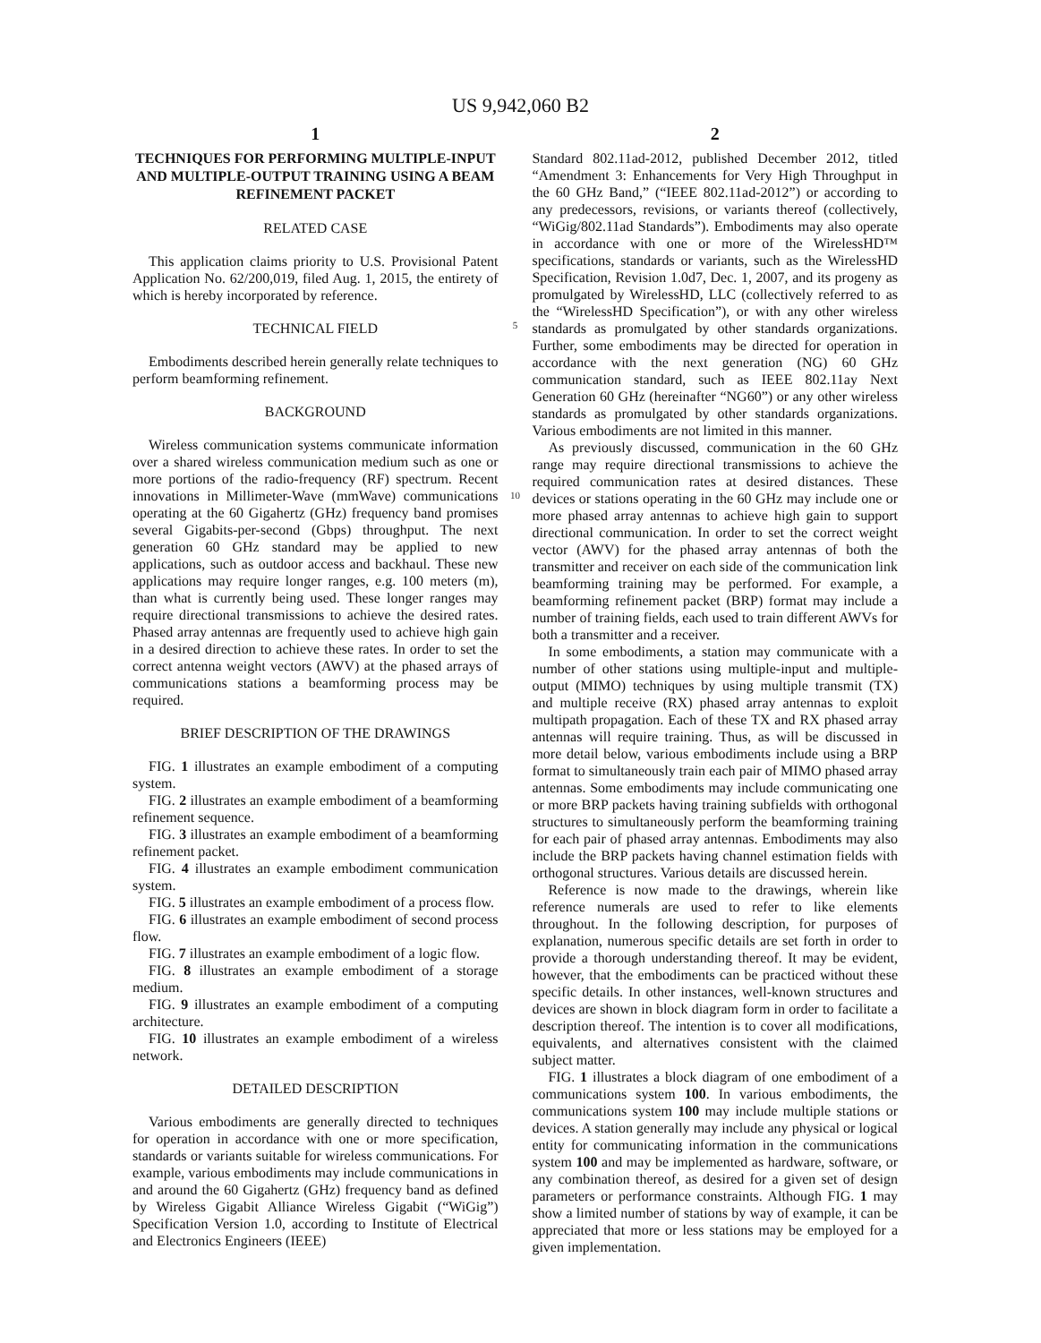US 9,942,060 B2
1
TECHNIQUES FOR PERFORMING MULTIPLE-INPUT AND MULTIPLE-OUTPUT TRAINING USING A BEAM REFINEMENT PACKET
RELATED CASE
This application claims priority to U.S. Provisional Patent Application No. 62/200,019, filed Aug. 1, 2015, the entirety of which is hereby incorporated by reference.
TECHNICAL FIELD
Embodiments described herein generally relate techniques to perform beamforming refinement.
BACKGROUND
Wireless communication systems communicate information over a shared wireless communication medium such as one or more portions of the radio-frequency (RF) spectrum. Recent innovations in Millimeter-Wave (mmWave) communications operating at the 60 Gigahertz (GHz) frequency band promises several Gigabits-per-second (Gbps) throughput. The next generation 60 GHz standard may be applied to new applications, such as outdoor access and backhaul. These new applications may require longer ranges, e.g. 100 meters (m), than what is currently being used. These longer ranges may require directional transmissions to achieve the desired rates. Phased array antennas are frequently used to achieve high gain in a desired direction to achieve these rates. In order to set the correct antenna weight vectors (AWV) at the phased arrays of communications stations a beamforming process may be required.
BRIEF DESCRIPTION OF THE DRAWINGS
FIG. 1 illustrates an example embodiment of a computing system.
FIG. 2 illustrates an example embodiment of a beamforming refinement sequence.
FIG. 3 illustrates an example embodiment of a beamforming refinement packet.
FIG. 4 illustrates an example embodiment communication system.
FIG. 5 illustrates an example embodiment of a process flow.
FIG. 6 illustrates an example embodiment of second process flow.
FIG. 7 illustrates an example embodiment of a logic flow.
FIG. 8 illustrates an example embodiment of a storage medium.
FIG. 9 illustrates an example embodiment of a computing architecture.
FIG. 10 illustrates an example embodiment of a wireless network.
DETAILED DESCRIPTION
Various embodiments are generally directed to techniques for operation in accordance with one or more specification, standards or variants suitable for wireless communications. For example, various embodiments may include communications in and around the 60 Gigahertz (GHz) frequency band as defined by Wireless Gigabit Alliance Wireless Gigabit (“WiGig”) Specification Version 1.0, according to Institute of Electrical and Electronics Engineers (IEEE)
5
10
2
Standard 802.11ad-2012, published December 2012, titled “Amendment 3: Enhancements for Very High Throughput in the 60 GHz Band,” (“IEEE 802.11ad-2012”) or according to any predecessors, revisions, or variants thereof (collectively, “WiGig/802.11ad Standards”). Embodiments may also operate in accordance with one or more of the WirelessHD™ specifications, standards or variants, such as the WirelessHD Specification, Revision 1.0d7, Dec. 1, 2007, and its progeny as promulgated by WirelessHD, LLC (collectively referred to as the “WirelessHD Specification”), or with any other wireless standards as promulgated by other standards organizations. Further, some embodiments may be directed for operation in accordance with the next generation (NG) 60 GHz communication standard, such as IEEE 802.11ay Next Generation 60 GHz (hereinafter “NG60”) or any other wireless standards as promulgated by other standards organizations. Various embodiments are not limited in this manner.
As previously discussed, communication in the 60 GHz range may require directional transmissions to achieve the required communication rates at desired distances. These devices or stations operating in the 60 GHz may include one or more phased array antennas to achieve high gain to support directional communication. In order to set the correct weight vector (AWV) for the phased array antennas of both the transmitter and receiver on each side of the communication link beamforming training may be performed. For example, a beamforming refinement packet (BRP) format may include a number of training fields, each used to train different AWVs for both a transmitter and a receiver.
In some embodiments, a station may communicate with a number of other stations using multiple-input and multiple-output (MIMO) techniques by using multiple transmit (TX) and multiple receive (RX) phased array antennas to exploit multipath propagation. Each of these TX and RX phased array antennas will require training. Thus, as will be discussed in more detail below, various embodiments include using a BRP format to simultaneously train each pair of MIMO phased array antennas. Some embodiments may include communicating one or more BRP packets having training subfields with orthogonal structures to simultaneously perform the beamforming training for each pair of phased array antennas. Embodiments may also include the BRP packets having channel estimation fields with orthogonal structures. Various details are discussed herein.
Reference is now made to the drawings, wherein like reference numerals are used to refer to like elements throughout. In the following description, for purposes of explanation, numerous specific details are set forth in order to provide a thorough understanding thereof. It may be evident, however, that the embodiments can be practiced without these specific details. In other instances, well-known structures and devices are shown in block diagram form in order to facilitate a description thereof. The intention is to cover all modifications, equivalents, and alternatives consistent with the claimed subject matter.
FIG. 1 illustrates a block diagram of one embodiment of a communications system 100. In various embodiments, the communications system 100 may include multiple stations or devices. A station generally may include any physical or logical entity for communicating information in the communications system 100 and may be implemented as hardware, software, or any combination thereof, as desired for a given set of design parameters or performance constraints. Although FIG. 1 may show a limited number of stations by way of example, it can be appreciated that more or less stations may be employed for a given implementation.